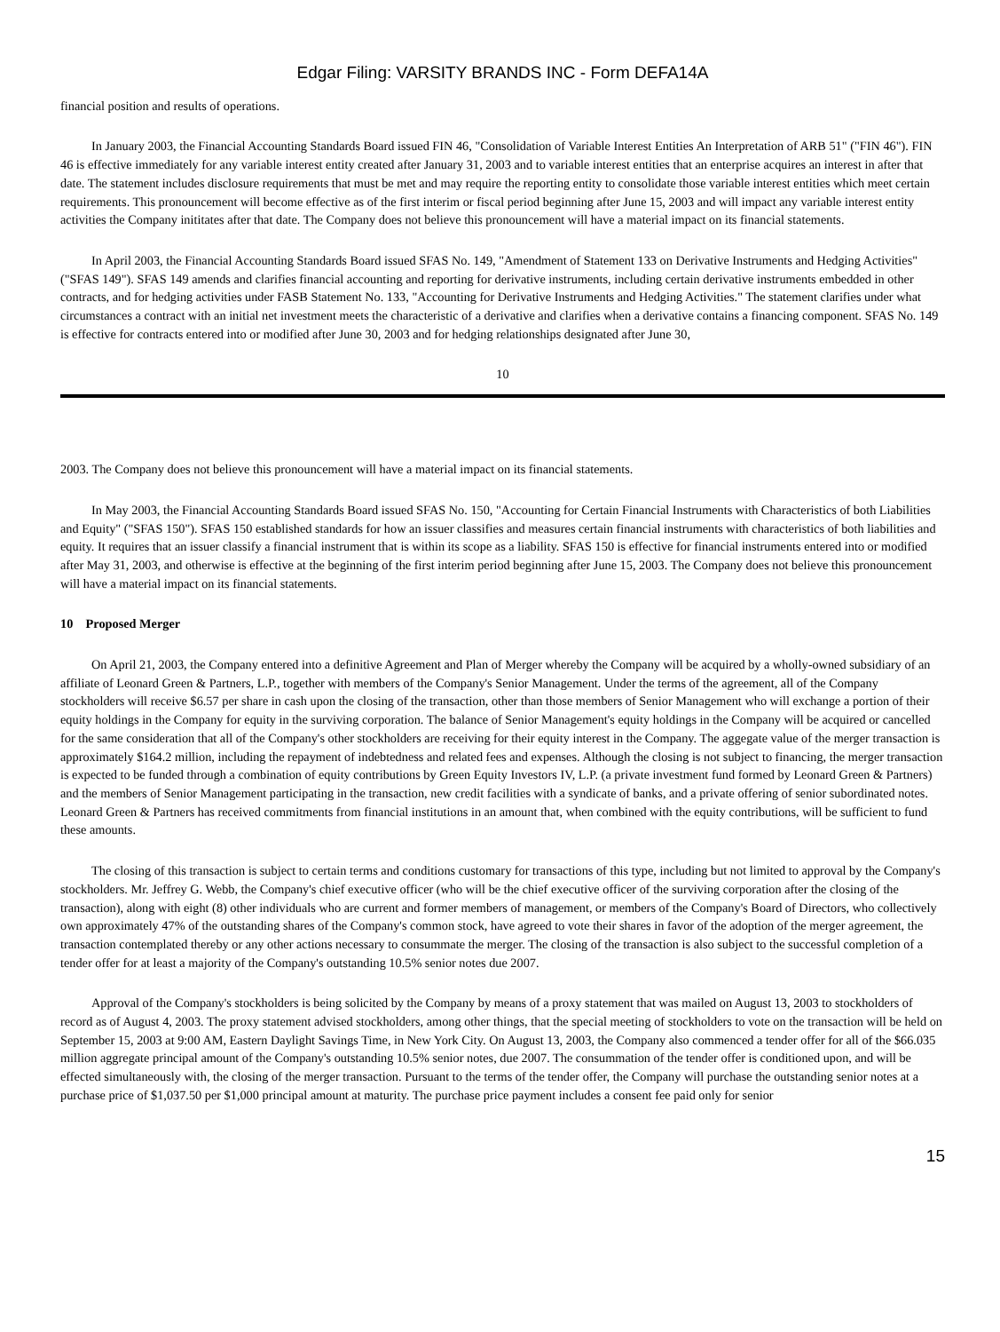Edgar Filing: VARSITY BRANDS INC - Form DEFA14A
financial position and results of operations.
In January 2003, the Financial Accounting Standards Board issued FIN 46, "Consolidation of Variable Interest Entities An Interpretation of ARB 51" ("FIN 46"). FIN 46 is effective immediately for any variable interest entity created after January 31, 2003 and to variable interest entities that an enterprise acquires an interest in after that date. The statement includes disclosure requirements that must be met and may require the reporting entity to consolidate those variable interest entities which meet certain requirements. This pronouncement will become effective as of the first interim or fiscal period beginning after June 15, 2003 and will impact any variable interest entity activities the Company inititates after that date. The Company does not believe this pronouncement will have a material impact on its financial statements.
In April 2003, the Financial Accounting Standards Board issued SFAS No. 149, "Amendment of Statement 133 on Derivative Instruments and Hedging Activities" ("SFAS 149"). SFAS 149 amends and clarifies financial accounting and reporting for derivative instruments, including certain derivative instruments embedded in other contracts, and for hedging activities under FASB Statement No. 133, "Accounting for Derivative Instruments and Hedging Activities." The statement clarifies under what circumstances a contract with an initial net investment meets the characteristic of a derivative and clarifies when a derivative contains a financing component. SFAS No. 149 is effective for contracts entered into or modified after June 30, 2003 and for hedging relationships designated after June 30,
10
2003. The Company does not believe this pronouncement will have a material impact on its financial statements.
In May 2003, the Financial Accounting Standards Board issued SFAS No. 150, "Accounting for Certain Financial Instruments with Characteristics of both Liabilities and Equity" ("SFAS 150"). SFAS 150 established standards for how an issuer classifies and measures certain financial instruments with characteristics of both liabilities and equity. It requires that an issuer classify a financial instrument that is within its scope as a liability. SFAS 150 is effective for financial instruments entered into or modified after May 31, 2003, and otherwise is effective at the beginning of the first interim period beginning after June 15, 2003. The Company does not believe this pronouncement will have a material impact on its financial statements.
10 Proposed Merger
On April 21, 2003, the Company entered into a definitive Agreement and Plan of Merger whereby the Company will be acquired by a wholly-owned subsidiary of an affiliate of Leonard Green & Partners, L.P., together with members of the Company's Senior Management. Under the terms of the agreement, all of the Company stockholders will receive $6.57 per share in cash upon the closing of the transaction, other than those members of Senior Management who will exchange a portion of their equity holdings in the Company for equity in the surviving corporation. The balance of Senior Management's equity holdings in the Company will be acquired or cancelled for the same consideration that all of the Company's other stockholders are receiving for their equity interest in the Company. The aggegate value of the merger transaction is approximately $164.2 million, including the repayment of indebtedness and related fees and expenses. Although the closing is not subject to financing, the merger transaction is expected to be funded through a combination of equity contributions by Green Equity Investors IV, L.P. (a private investment fund formed by Leonard Green & Partners) and the members of Senior Management participating in the transaction, new credit facilities with a syndicate of banks, and a private offering of senior subordinated notes. Leonard Green & Partners has received commitments from financial institutions in an amount that, when combined with the equity contributions, will be sufficient to fund these amounts.
The closing of this transaction is subject to certain terms and conditions customary for transactions of this type, including but not limited to approval by the Company's stockholders. Mr. Jeffrey G. Webb, the Company's chief executive officer (who will be the chief executive officer of the surviving corporation after the closing of the transaction), along with eight (8) other individuals who are current and former members of management, or members of the Company's Board of Directors, who collectively own approximately 47% of the outstanding shares of the Company's common stock, have agreed to vote their shares in favor of the adoption of the merger agreement, the transaction contemplated thereby or any other actions necessary to consummate the merger. The closing of the transaction is also subject to the successful completion of a tender offer for at least a majority of the Company's outstanding 10.5% senior notes due 2007.
Approval of the Company's stockholders is being solicited by the Company by means of a proxy statement that was mailed on August 13, 2003 to stockholders of record as of August 4, 2003. The proxy statement advised stockholders, among other things, that the special meeting of stockholders to vote on the transaction will be held on September 15, 2003 at 9:00 AM, Eastern Daylight Savings Time, in New York City. On August 13, 2003, the Company also commenced a tender offer for all of the $66.035 million aggregate principal amount of the Company's outstanding 10.5% senior notes, due 2007. The consummation of the tender offer is conditioned upon, and will be effected simultaneously with, the closing of the merger transaction. Pursuant to the terms of the tender offer, the Company will purchase the outstanding senior notes at a purchase price of $1,037.50 per $1,000 principal amount at maturity. The purchase price payment includes a consent fee paid only for senior
15